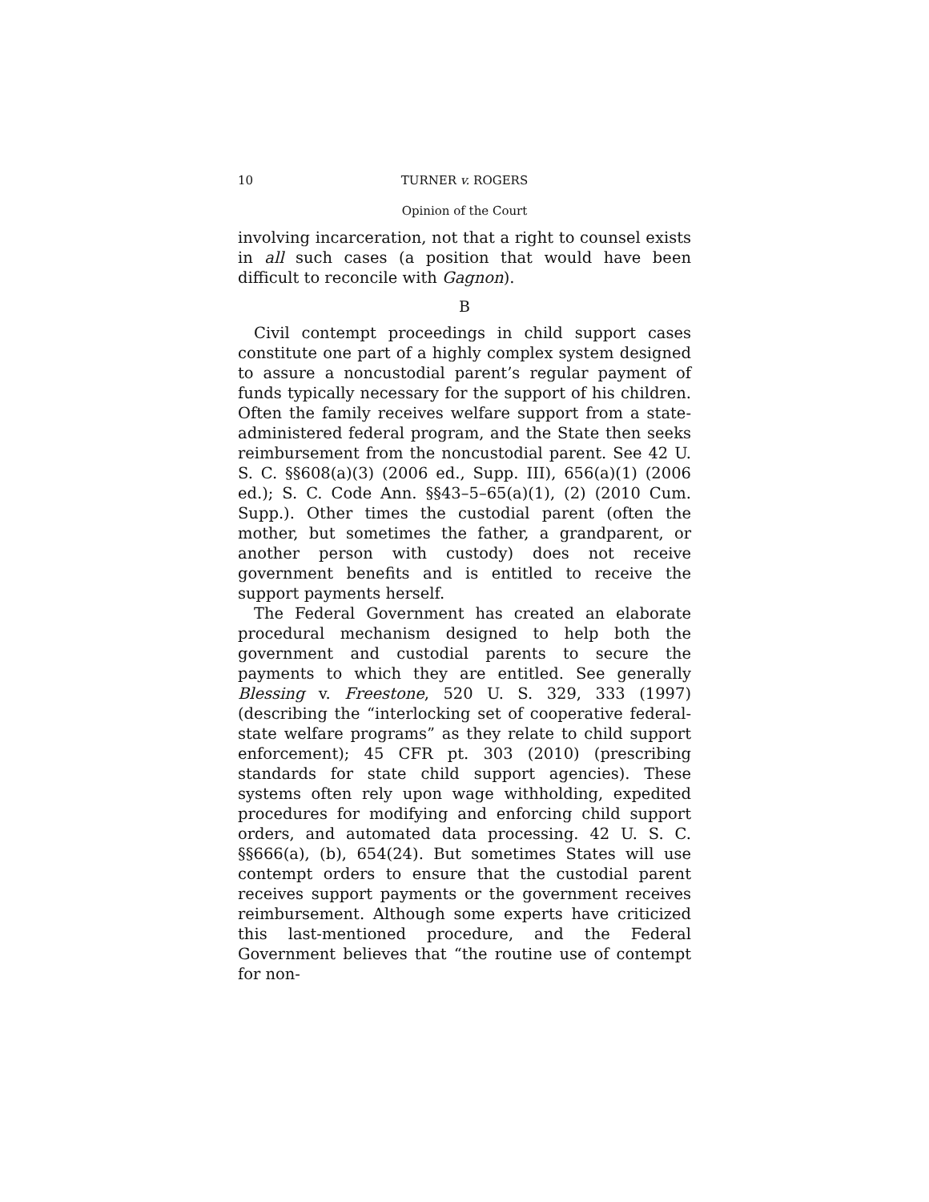10 TURNER v. ROGERS
Opinion of the Court
involving incarceration, not that a right to counsel exists in all such cases (a position that would have been difficult to reconcile with Gagnon).
B
Civil contempt proceedings in child support cases constitute one part of a highly complex system designed to assure a noncustodial parent’s regular payment of funds typically necessary for the support of his children. Often the family receives welfare support from a state-administered federal program, and the State then seeks reimbursement from the noncustodial parent. See 42 U. S. C. §§608(a)(3) (2006 ed., Supp. III), 656(a)(1) (2006 ed.); S. C. Code Ann. §§43–5–65(a)(1), (2) (2010 Cum. Supp.). Other times the custodial parent (often the mother, but sometimes the father, a grandparent, or another person with custody) does not receive government benefits and is entitled to receive the support payments herself.
The Federal Government has created an elaborate procedural mechanism designed to help both the government and custodial parents to secure the payments to which they are entitled. See generally Blessing v. Freestone, 520 U. S. 329, 333 (1997) (describing the “interlocking set of cooperative federal-state welfare programs” as they relate to child support enforcement); 45 CFR pt. 303 (2010) (prescribing standards for state child support agencies). These systems often rely upon wage withholding, expedited procedures for modifying and enforcing child support orders, and automated data processing. 42 U. S. C. §§666(a), (b), 654(24). But sometimes States will use contempt orders to ensure that the custodial parent receives support payments or the government receives reimbursement. Although some experts have criticized this last-mentioned procedure, and the Federal Government believes that “the routine use of contempt for non-